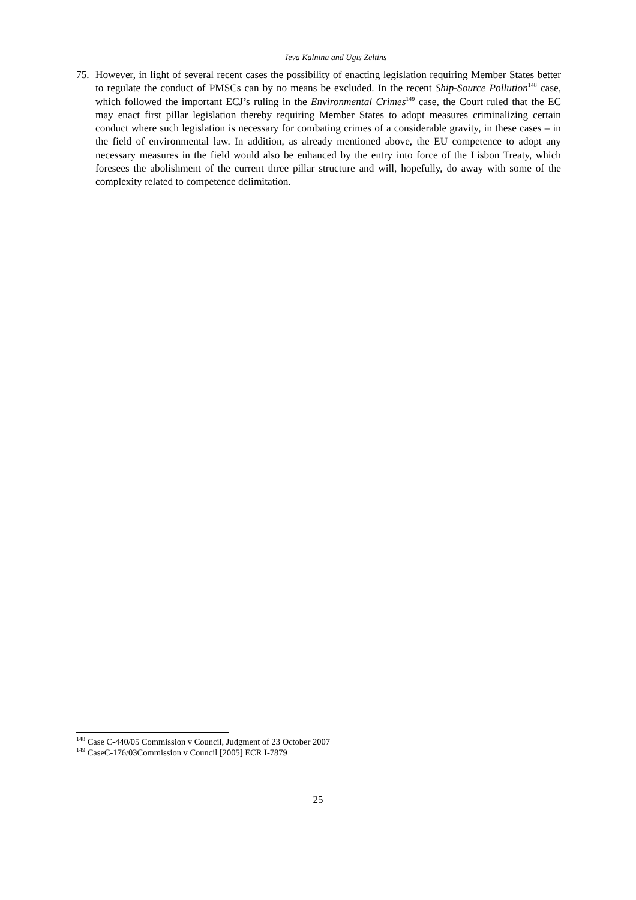Ieva Kalnina and Ugis Zeltins
75. However, in light of several recent cases the possibility of enacting legislation requiring Member States better to regulate the conduct of PMSCs can by no means be excluded. In the recent Ship-Source Pollution<sup>148</sup> case, which followed the important ECJ’s ruling in the Environmental Crimes<sup>149</sup> case, the Court ruled that the EC may enact first pillar legislation thereby requiring Member States to adopt measures criminalizing certain conduct where such legislation is necessary for combating crimes of a considerable gravity, in these cases – in the field of environmental law. In addition, as already mentioned above, the EU competence to adopt any necessary measures in the field would also be enhanced by the entry into force of the Lisbon Treaty, which foresees the abolishment of the current three pillar structure and will, hopefully, do away with some of the complexity related to competence delimitation.
<sup>148</sup> Case C-440/05 Commission v Council, Judgment of 23 October 2007
<sup>149</sup> CaseC-176/03Commission v Council [2005] ECR I-7879
25